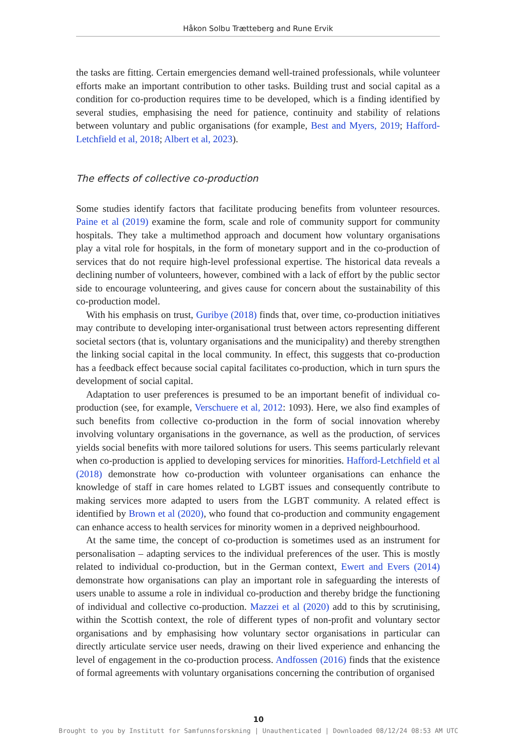Håkon Solbu Trætteberg and Rune Ervik
the tasks are fitting. Certain emergencies demand well-trained professionals, while volunteer efforts make an important contribution to other tasks. Building trust and social capital as a condition for co-production requires time to be developed, which is a finding identified by several studies, emphasising the need for patience, continuity and stability of relations between voluntary and public organisations (for example, Best and Myers, 2019; Hafford-Letchfield et al, 2018; Albert et al, 2023).
The effects of collective co-production
Some studies identify factors that facilitate producing benefits from volunteer resources. Paine et al (2019) examine the form, scale and role of community support for community hospitals. They take a multimethod approach and document how voluntary organisations play a vital role for hospitals, in the form of monetary support and in the co-production of services that do not require high-level professional expertise. The historical data reveals a declining number of volunteers, however, combined with a lack of effort by the public sector side to encourage volunteering, and gives cause for concern about the sustainability of this co-production model.
With his emphasis on trust, Guribye (2018) finds that, over time, co-production initiatives may contribute to developing inter-organisational trust between actors representing different societal sectors (that is, voluntary organisations and the municipality) and thereby strengthen the linking social capital in the local community. In effect, this suggests that co-production has a feedback effect because social capital facilitates co-production, which in turn spurs the development of social capital.
Adaptation to user preferences is presumed to be an important benefit of individual co-production (see, for example, Verschuere et al, 2012: 1093). Here, we also find examples of such benefits from collective co-production in the form of social innovation whereby involving voluntary organisations in the governance, as well as the production, of services yields social benefits with more tailored solutions for users. This seems particularly relevant when co-production is applied to developing services for minorities. Hafford-Letchfield et al (2018) demonstrate how co-production with volunteer organisations can enhance the knowledge of staff in care homes related to LGBT issues and consequently contribute to making services more adapted to users from the LGBT community. A related effect is identified by Brown et al (2020), who found that co-production and community engagement can enhance access to health services for minority women in a deprived neighbourhood.
At the same time, the concept of co-production is sometimes used as an instrument for personalisation – adapting services to the individual preferences of the user. This is mostly related to individual co-production, but in the German context, Ewert and Evers (2014) demonstrate how organisations can play an important role in safeguarding the interests of users unable to assume a role in individual co-production and thereby bridge the functioning of individual and collective co-production. Mazzei et al (2020) add to this by scrutinising, within the Scottish context, the role of different types of non-profit and voluntary sector organisations and by emphasising how voluntary sector organisations in particular can directly articulate service user needs, drawing on their lived experience and enhancing the level of engagement in the co-production process. Andfossen (2016) finds that the existence of formal agreements with voluntary organisations concerning the contribution of organised
10
Brought to you by Institutt for Samfunnsforskning | Unauthenticated | Downloaded 08/12/24 08:53 AM UTC